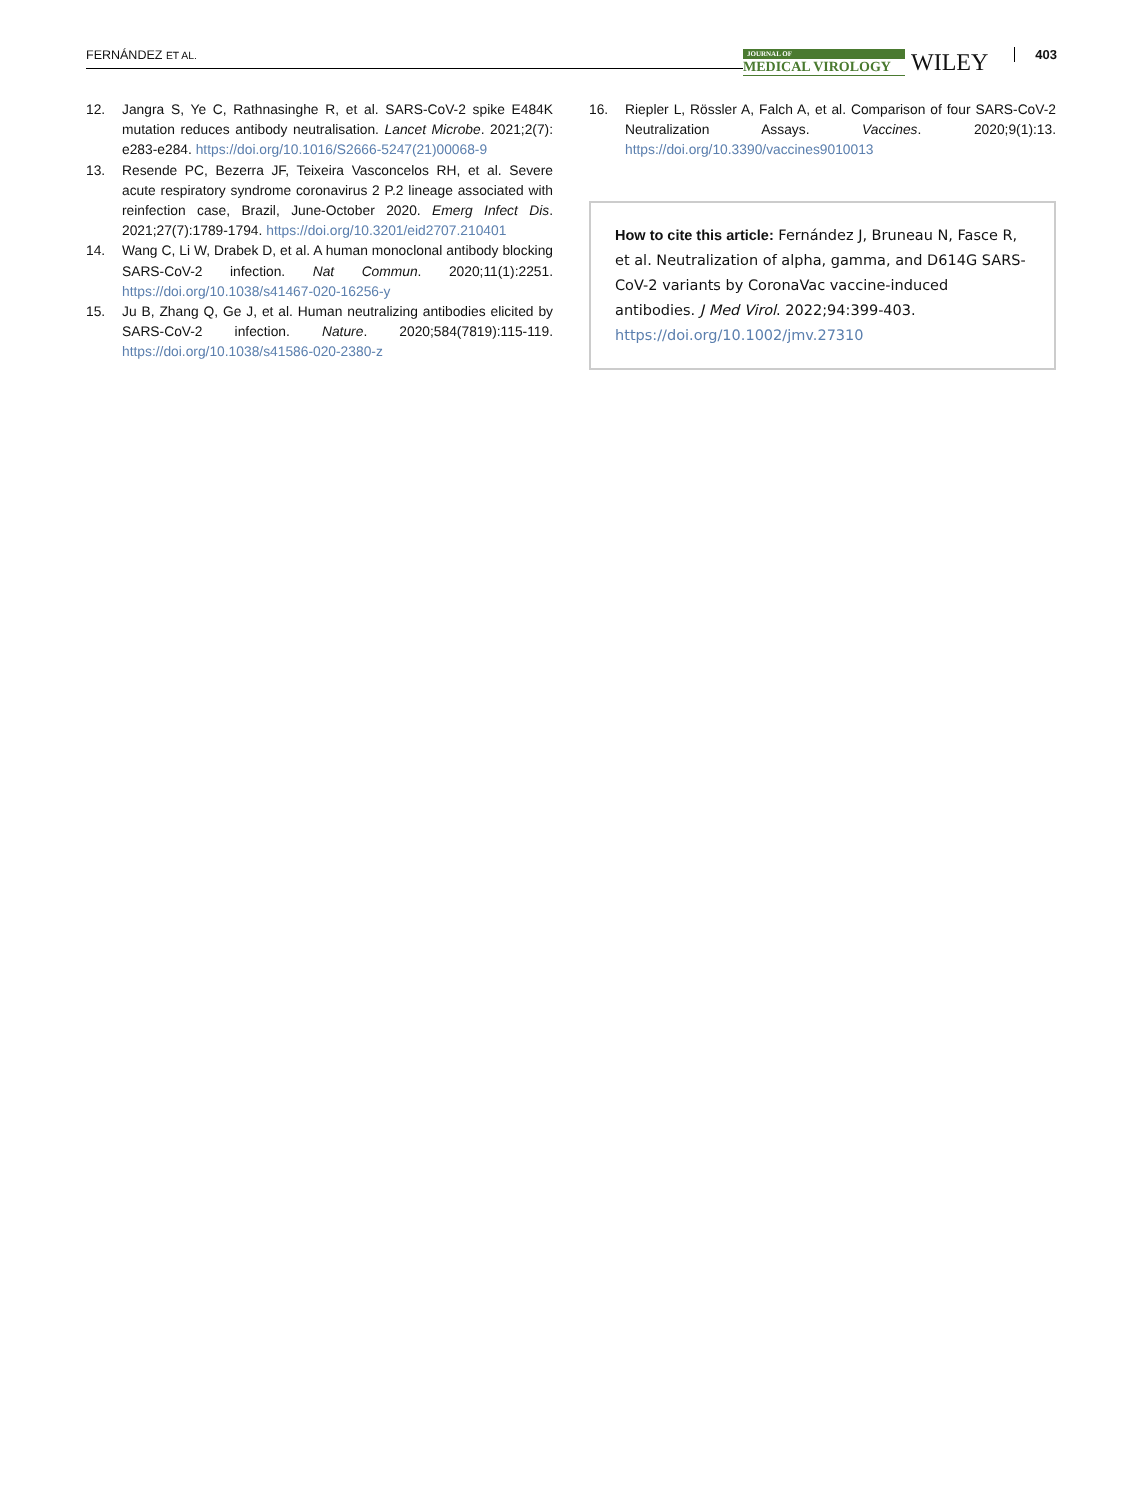FERNÁNDEZ ET AL.
JOURNAL OF
MEDICAL VIROLOGY
WILEY 403
12. Jangra S, Ye C, Rathnasinghe R, et al. SARS-CoV-2 spike E484K mutation reduces antibody neutralisation. Lancet Microbe. 2021;2(7): e283-e284. https://doi.org/10.1016/S2666-5247(21)00068-9
13. Resende PC, Bezerra JF, Teixeira Vasconcelos RH, et al. Severe acute respiratory syndrome coronavirus 2 P.2 lineage associated with reinfection case, Brazil, June-October 2020. Emerg Infect Dis. 2021;27(7):1789-1794. https://doi.org/10.3201/eid2707.210401
14. Wang C, Li W, Drabek D, et al. A human monoclonal antibody blocking SARS-CoV-2 infection. Nat Commun. 2020;11(1):2251. https://doi.org/10.1038/s41467-020-16256-y
15. Ju B, Zhang Q, Ge J, et al. Human neutralizing antibodies elicited by SARS-CoV-2 infection. Nature. 2020;584(7819):115-119. https://doi.org/10.1038/s41586-020-2380-z
16. Riepler L, Rössler A, Falch A, et al. Comparison of four SARS-CoV-2 Neutralization Assays. Vaccines. 2020;9(1):13. https://doi.org/10.3390/vaccines9010013
How to cite this article: Fernández J, Bruneau N, Fasce R, et al. Neutralization of alpha, gamma, and D614G SARS-CoV-2 variants by CoronaVac vaccine-induced antibodies. J Med Virol. 2022;94:399-403. https://doi.org/10.1002/jmv.27310